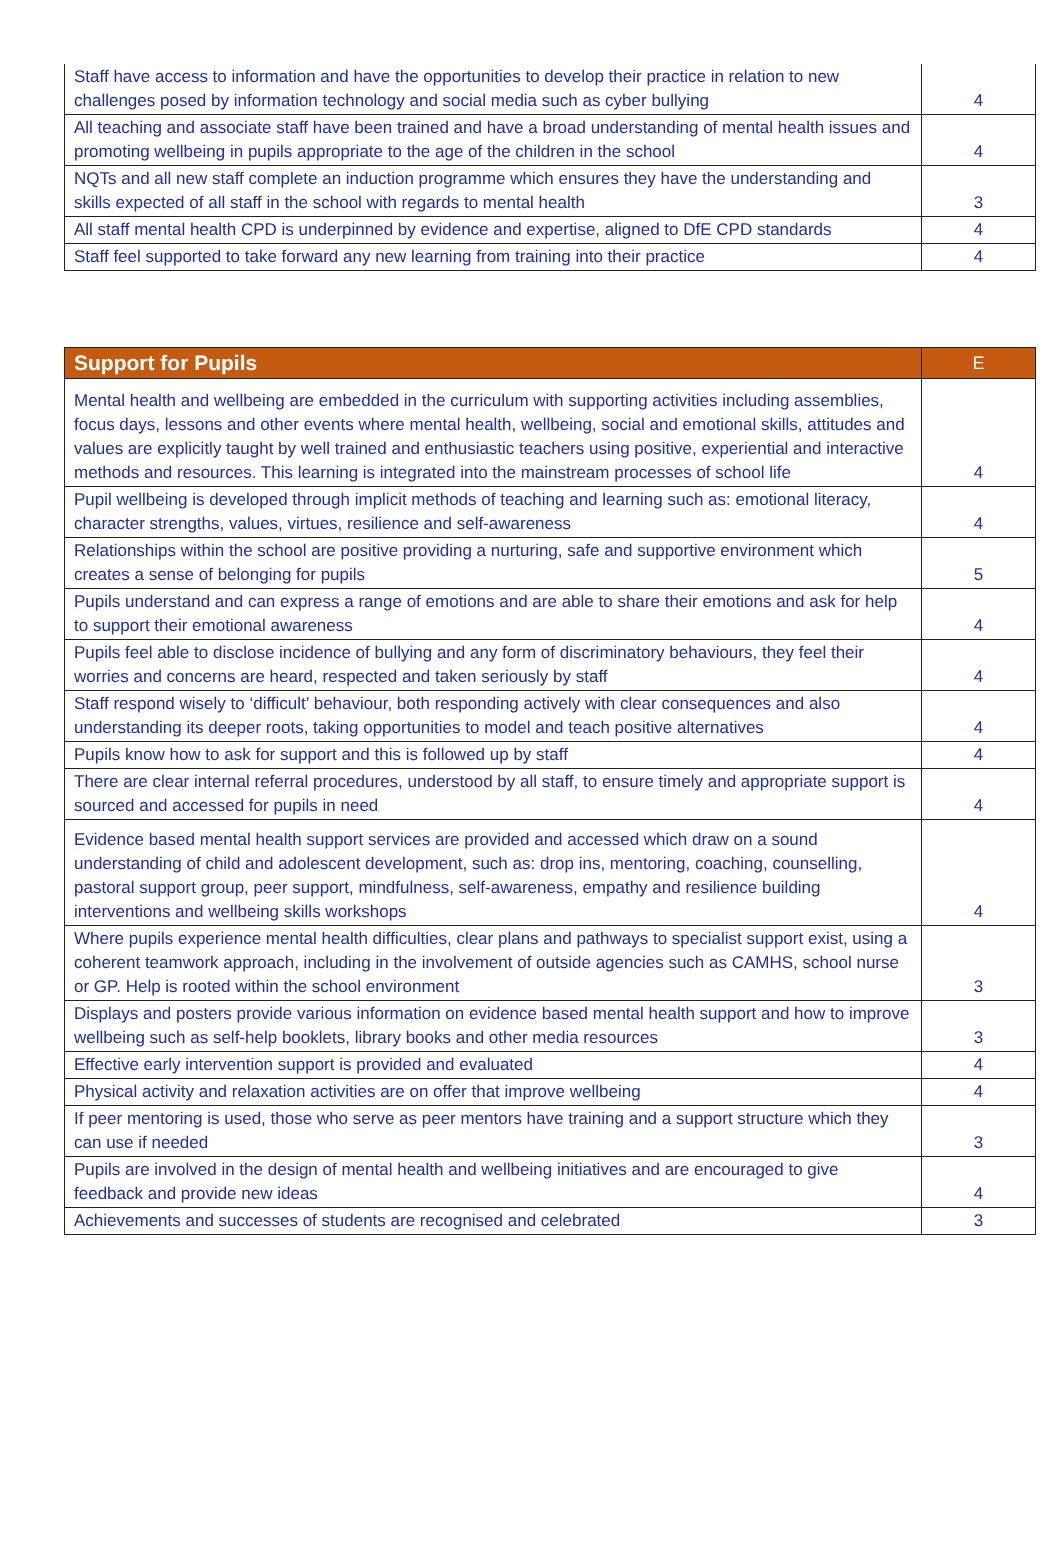| Staff have access to information and have the opportunities to develop their practice in relation to new challenges posed by information technology and social media such as cyber bullying | 4 |
| All teaching and associate staff have been trained and have a broad understanding of mental health issues and promoting wellbeing in pupils appropriate to the age of the children in the school | 4 |
| NQTs and all new staff complete an induction programme which ensures they have the understanding and skills expected of all staff in the school with regards to mental health | 3 |
| All staff mental health CPD is underpinned by evidence and expertise, aligned to DfE CPD standards | 4 |
| Staff feel supported to take forward any new learning from training into their practice | 4 |
| Support for Pupils | E |
| --- | --- |
| Mental health and wellbeing are embedded in the curriculum with supporting activities including assemblies, focus days, lessons and other events where mental health, wellbeing, social and emotional skills, attitudes and values are explicitly taught by well trained and enthusiastic teachers using positive, experiential and interactive methods and resources. This learning is integrated into the mainstream processes of school life | 4 |
| Pupil wellbeing is developed through implicit methods of teaching and learning such as: emotional literacy, character strengths, values, virtues, resilience and self-awareness | 4 |
| Relationships within the school are positive providing a nurturing, safe and supportive environment which creates a sense of belonging for pupils | 5 |
| Pupils understand and can express a range of emotions and are able to share their emotions and ask for help to support their emotional awareness | 4 |
| Pupils feel able to disclose incidence of bullying and any form of discriminatory behaviours, they feel their worries and concerns are heard, respected and taken seriously by staff | 4 |
| Staff respond wisely to ‘difficult’ behaviour, both responding actively with clear consequences and also understanding its deeper roots, taking opportunities to model and teach positive alternatives | 4 |
| Pupils know how to ask for support and this is followed up by staff | 4 |
| There are clear internal referral procedures, understood by all staff, to ensure timely and appropriate support is sourced and accessed for pupils in need | 4 |
| Evidence based mental health support services are provided and accessed which draw on a sound understanding of child and adolescent development, such as: drop ins, mentoring, coaching, counselling, pastoral support group, peer support, mindfulness, self-awareness, empathy and resilience building interventions and wellbeing skills workshops | 4 |
| Where pupils experience mental health difficulties, clear plans and pathways to specialist support exist, using a coherent teamwork approach, including in the involvement of outside agencies such as CAMHS, school nurse or GP. Help is rooted within the school environment | 3 |
| Displays and posters provide various information on evidence based mental health support and how to improve wellbeing such as self-help booklets, library books and other media resources | 3 |
| Effective early intervention support is provided and evaluated | 4 |
| Physical activity and relaxation activities are on offer that improve wellbeing | 4 |
| If peer mentoring is used, those who serve as peer mentors have training and a support structure which they can use if needed | 3 |
| Pupils are involved in the design of mental health and wellbeing initiatives and are encouraged to give feedback and provide new ideas | 4 |
| Achievements and successes of students are recognised and celebrated | 3 |